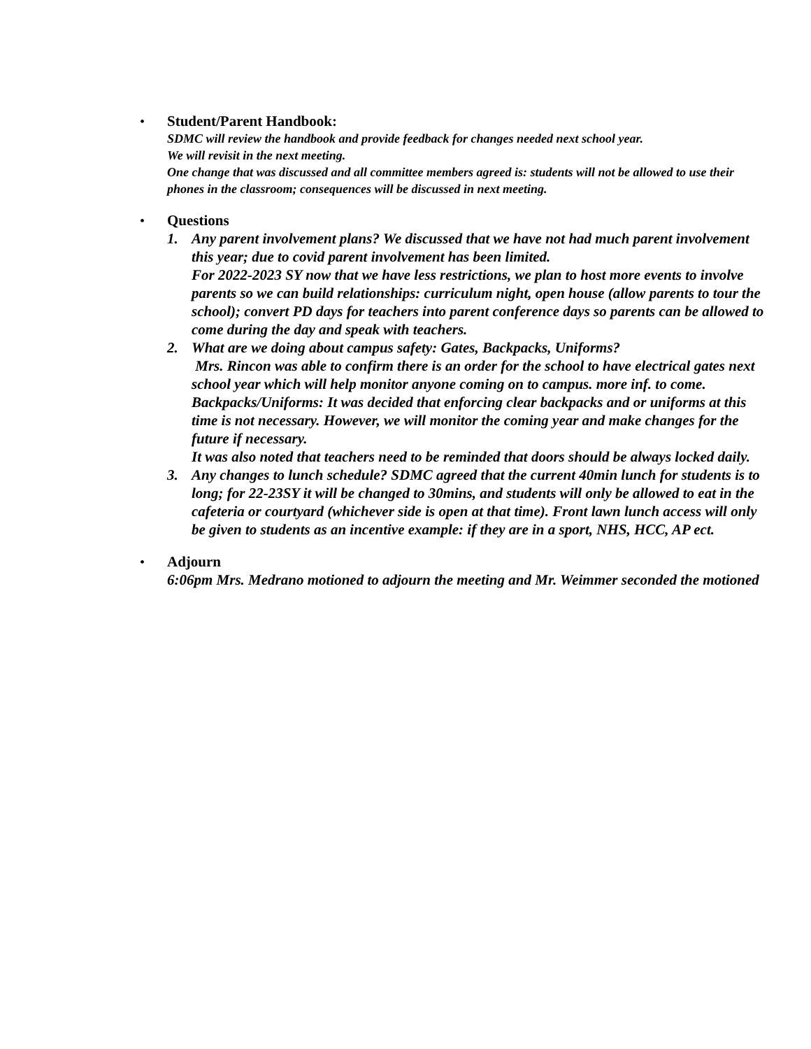• Student/Parent Handbook:
SDMC will review the handbook and provide feedback for changes needed next school year.
We will revisit in the next meeting.
One change that was discussed and all committee members agreed is: students will not be allowed to use their phones in the classroom; consequences will be discussed in next meeting.
• Questions
1. Any parent involvement plans? We discussed that we have not had much parent involvement this year; due to covid parent involvement has been limited.
For 2022-2023 SY now that we have less restrictions, we plan to host more events to involve parents so we can build relationships: curriculum night, open house (allow parents to tour the school); convert PD days for teachers into parent conference days so parents can be allowed to come during the day and speak with teachers.
2. What are we doing about campus safety: Gates, Backpacks, Uniforms?
Mrs. Rincon was able to confirm there is an order for the school to have electrical gates next school year which will help monitor anyone coming on to campus. more inf. to come.
Backpacks/Uniforms: It was decided that enforcing clear backpacks and or uniforms at this time is not necessary. However, we will monitor the coming year and make changes for the future if necessary.
It was also noted that teachers need to be reminded that doors should be always locked daily.
3. Any changes to lunch schedule? SDMC agreed that the current 40min lunch for students is to long; for 22-23SY it will be changed to 30mins, and students will only be allowed to eat in the cafeteria or courtyard (whichever side is open at that time). Front lawn lunch access will only be given to students as an incentive example: if they are in a sport, NHS, HCC, AP ect.
• Adjourn
6:06pm Mrs. Medrano motioned to adjourn the meeting and Mr. Weimmer seconded the motioned